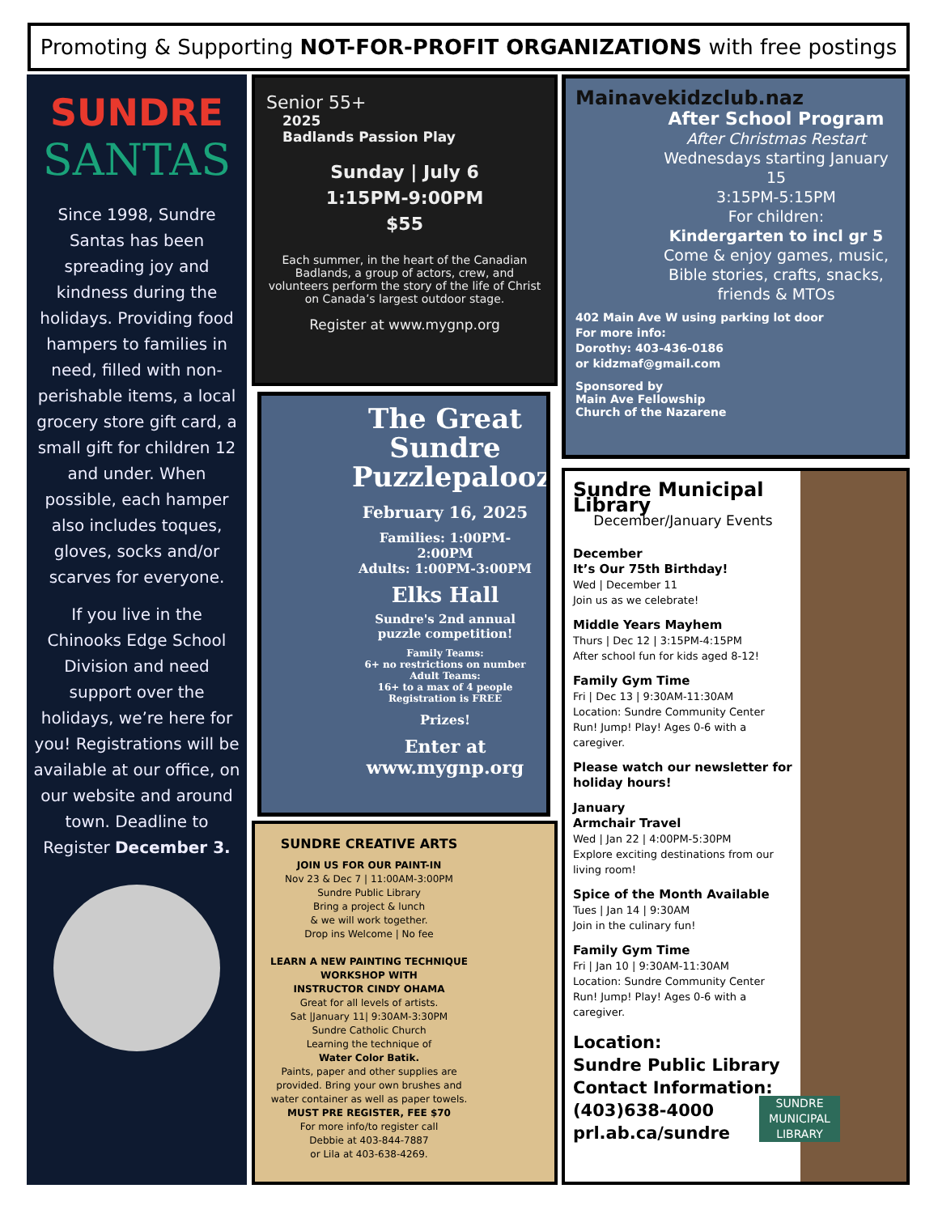Promoting & Supporting NOT-FOR-PROFIT ORGANIZATIONS with free postings
SUNDRE
SANTAS
Since 1998, Sundre Santas has been spreading joy and kindness during the holidays. Providing food hampers to families in need, filled with non-perishable items, a local grocery store gift card, a small gift for children 12 and under. When possible, each hamper also includes toques, gloves, socks and/or scarves for everyone.
If you live in the Chinooks Edge School Division and need support over the holidays, we’re here for you! Registrations will be available at our office, on our website and around town. Deadline to Register December 3.
Senior 55+
2025
Badlands Passion Play
Sunday | July 6
1:15PM-9:00PM
$55
Each summer, in the heart of the Canadian Badlands, a group of actors, crew, and volunteers perform the story of the life of Christ on Canada’s largest outdoor stage.
Register at www.mygnp.org
The Great Sundre Puzzlepalooza
February 16, 2025
Families: 1:00PM-2:00PM
Adults: 1:00PM-3:00PM
Elks Hall
Sundre's 2nd annual puzzle competition!
Family Teams:
6+ no restrictions on number
Adult Teams:
16+ to a max of 4 people
Registration is FREE
Prizes!
Enter at www.mygnp.org
SUNDRE CREATIVE ARTS
JOIN US FOR OUR PAINT-IN
Nov 23 & Dec 7 | 11:00AM-3:00PM
Sundre Public Library
Bring a project & lunch
& we will work together.
Drop ins Welcome | No fee
LEARN A NEW PAINTING TECHNIQUE
WORKSHOP WITH
INSTRUCTOR CINDY OHAMA
Great for all levels of artists.
Sat |January 11| 9:30AM-3:30PM
Sundre Catholic Church
Learning the technique of
Water Color Batik.
Paints, paper and other supplies are provided. Bring your own brushes and water container as well as paper towels.
MUST PRE REGISTER, FEE $70
For more info/to register call
Debbie at 403-844-7887
or Lila at 403-638-4269.
Mainavekidzclub.naz
After School Program
After Christmas Restart
Wednesdays starting January 15
3:15PM-5:15PM
For children:
Kindergarten to incl gr 5
Come & enjoy games, music, Bible stories, crafts, snacks, friends & MTOs
402 Main Ave W using parking lot door
For more info:
Dorothy: 403-436-0186
or kidzmaf@gmail.com
Sponsored by
Main Ave Fellowship
Church of the Nazarene
Sundre Municipal Library
December/January Events
December
It’s Our 75th Birthday!
Wed | December 11
Join us as we celebrate!
Middle Years Mayhem
Thurs | Dec 12 | 3:15PM-4:15PM
After school fun for kids aged 8-12!
Family Gym Time
Fri | Dec 13 | 9:30AM-11:30AM
Location: Sundre Community Center
Run! Jump! Play! Ages 0-6 with a caregiver.
Please watch our newsletter for holiday hours!
January
Armchair Travel
Wed | Jan 22 | 4:00PM-5:30PM
Explore exciting destinations from our living room!
Spice of the Month Available
Tues | Jan 14 | 9:30AM
Join in the culinary fun!
Family Gym Time
Fri | Jan 10 | 9:30AM-11:30AM
Location: Sundre Community Center
Run! Jump! Play! Ages 0-6 with a caregiver.
Location:
Sundre Public Library
Contact Information:
(403)638-4000
prl.ab.ca/sundre
SUNDRE MUNICIPAL LIBRARY